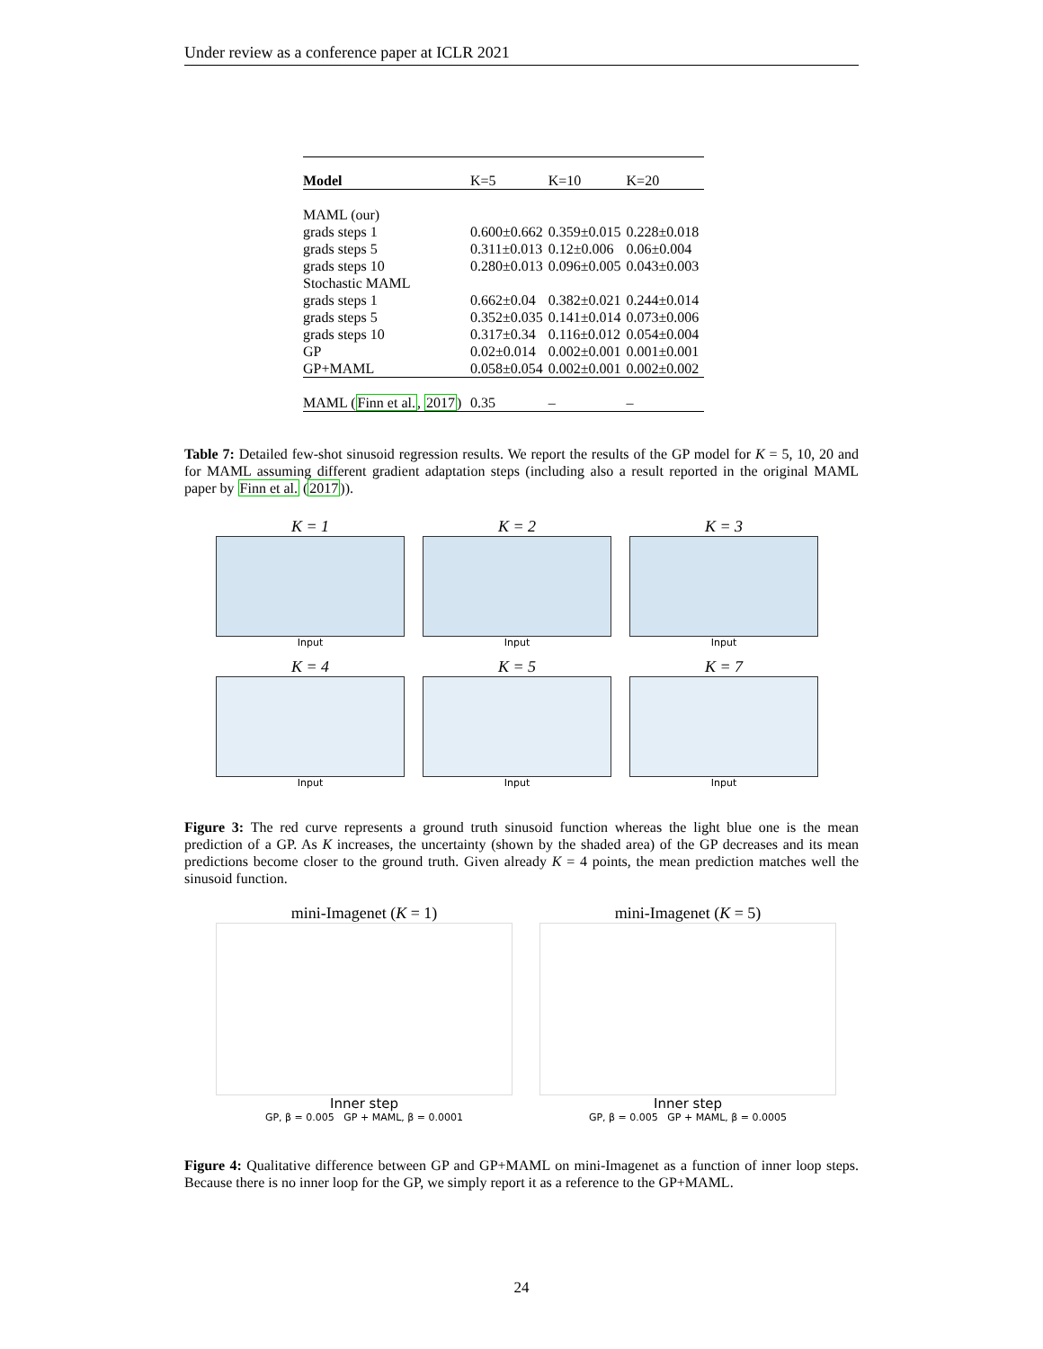Under review as a conference paper at ICLR 2021
| Model | K=5 | K=10 | K=20 |
| MAML (our) | | | |
| grads steps 1 | 0.600±0.662 | 0.359±0.015 | 0.228±0.018 |
| grads steps 5 | 0.311±0.013 | 0.12±0.006 | 0.06±0.004 |
| grads steps 10 | 0.280±0.013 | 0.096±0.005 | 0.043±0.003 |
| Stochastic MAML | | | |
| grads steps 1 | 0.662±0.04 | 0.382±0.021 | 0.244±0.014 |
| grads steps 5 | 0.352±0.035 | 0.141±0.014 | 0.073±0.006 |
| grads steps 10 | 0.317±0.34 | 0.116±0.012 | 0.054±0.004 |
| GP | 0.02±0.014 | 0.002±0.001 | 0.001±0.001 |
| GP+MAML | 0.058±0.054 | 0.002±0.001 | 0.002±0.002 |
| MAML ( Finn et al. , 2017 ) | 0.35 | – | – |
Table 7: Detailed few-shot sinusoid regression results. We report the results of the GP model for K = 5, 10, 20 and for MAML assuming different gradient adaptation steps (including also a result reported in the original MAML paper by Finn et al. (2017)).
K = 1
Input
K = 2
Input
K = 3
Input
K = 4
Input
K = 5
Input
K = 7
Input
Figure 3: The red curve represents a ground truth sinusoid function whereas the light blue one is the mean prediction of a GP. As K increases, the uncertainty (shown by the shaded area) of the GP decreases and its mean predictions become closer to the ground truth. Given already K = 4 points, the mean prediction matches well the sinusoid function.
mini-Imagenet (K = 1)
Inner step
GP, β = 0.005 GP + MAML, β = 0.0001
mini-Imagenet (K = 5)
Inner step
GP, β = 0.005 GP + MAML, β = 0.0005
Figure 4: Qualitative difference between GP and GP+MAML on mini-Imagenet as a function of inner loop steps. Because there is no inner loop for the GP, we simply report it as a reference to the GP+MAML.
24